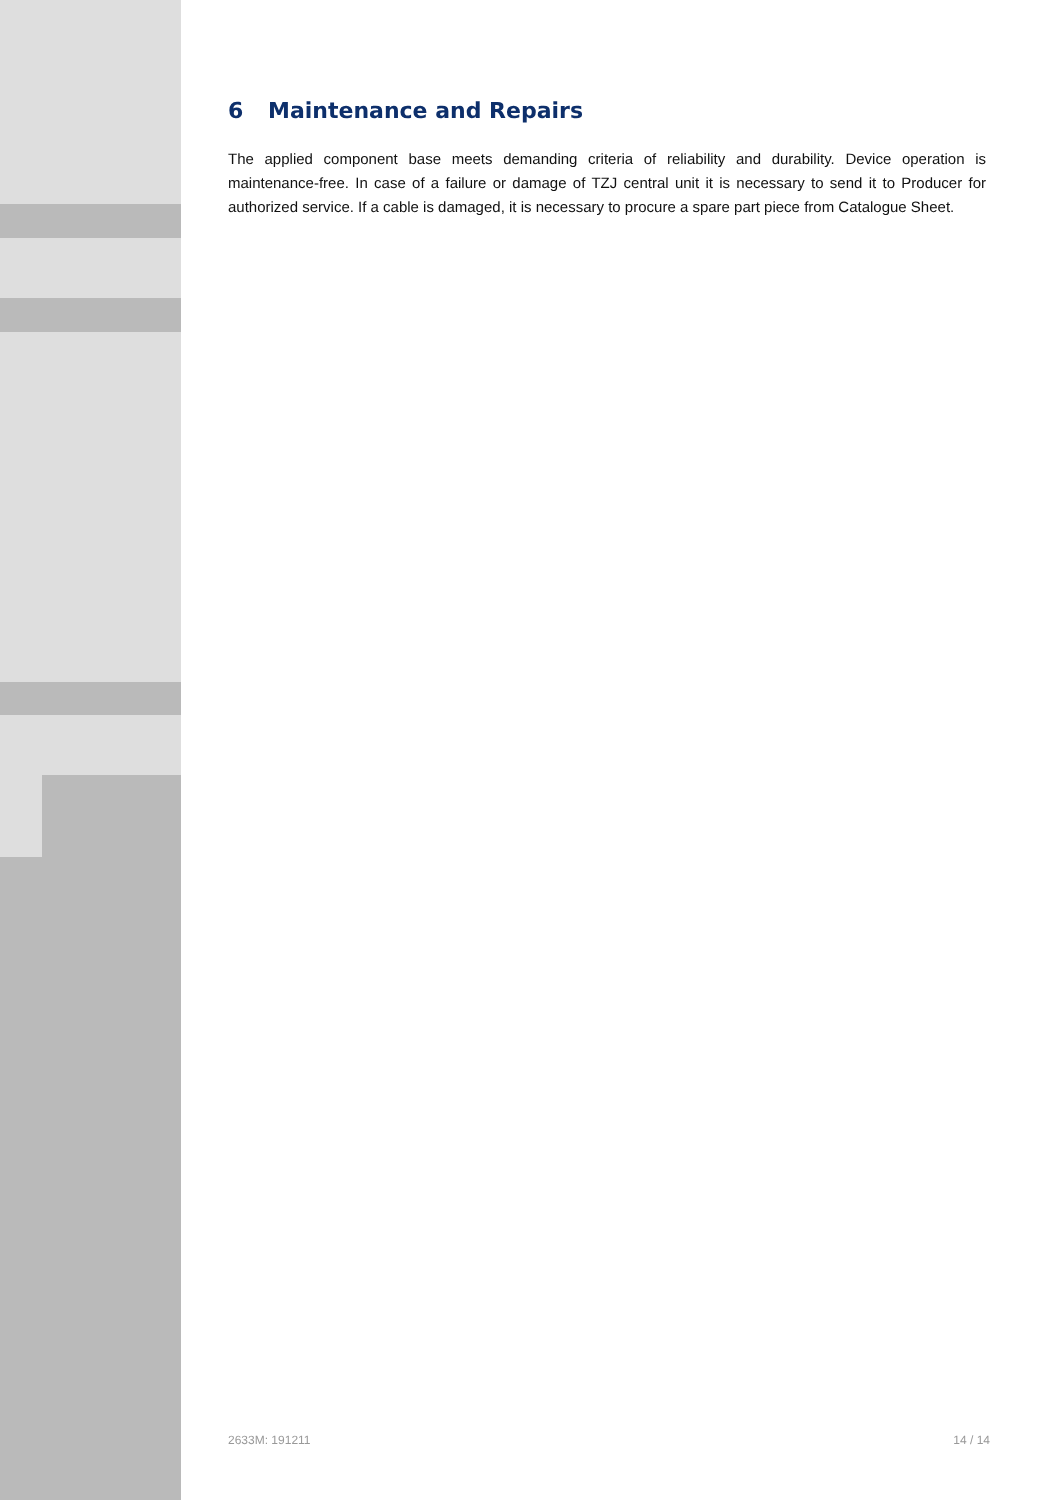6 Maintenance and Repairs
The applied component base meets demanding criteria of reliability and durability. Device operation is maintenance-free. In case of a failure or damage of TZJ central unit it is necessary to send it to Producer for authorized service. If a cable is damaged, it is necessary to procure a spare part piece from Catalogue Sheet.
2633M: 191211 14 / 14